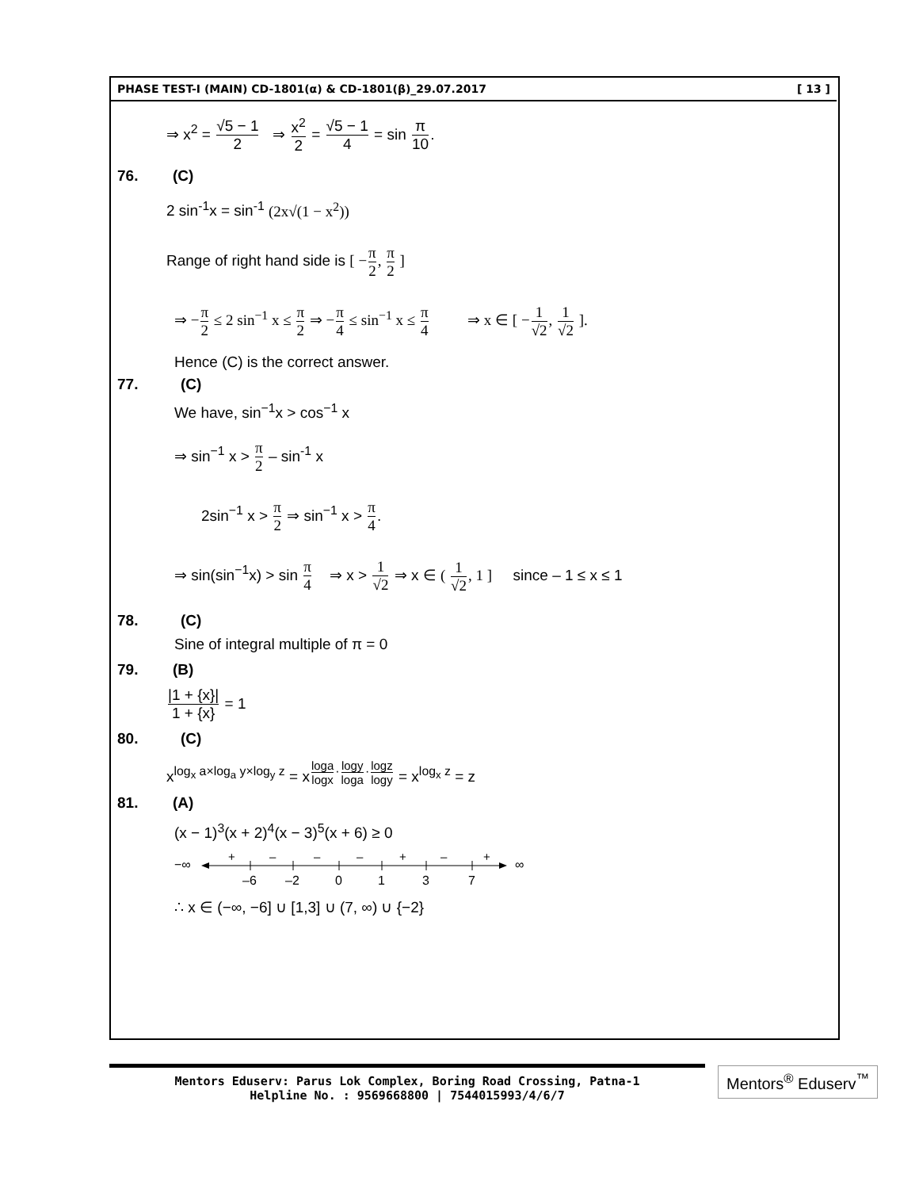PHASE TEST-I (MAIN) CD-1801(α) & CD-1801(β)_29.07.2017 [ 13 ]
⇒ x<sup>2</sup> = √5 − 1 2 ⇒ x<sup>2</sup> 2 = √5 − 1 4 = sin π 10.
76. (C)
2 sin<sup>-1</sup>x = sin<sup>-1</sup> (2x√(1 − x<sup>2</sup>))
Range of right hand side is [ −π 2, π 2 ]
⇒ −π 2 ≤ 2 sin<sup>−1</sup> x ≤ π 2 ⇒ −π 4 ≤ sin<sup>−1</sup> x ≤ π 4 ⇒ x ∈ [ −1 √2, 1 √2 ].
Hence (C) is the correct answer.
77. (C)
We have, sin<sup>−1</sup>x > cos<sup>−1</sup> x
⇒ sin<sup>−1</sup> x > π 2 – sin<sup>-1</sup> x
2sin<sup>−1</sup> x > π 2 ⇒ sin<sup>−1</sup> x > π 4.
⇒ sin(sin<sup>−1</sup>x) > sin π 4 ⇒ x > 1 √2 ⇒ x ∈ ( 1 √2, 1 ] since – 1 ≤ x ≤ 1
78. (C)
Sine of integral multiple of π = 0
79. (B)
|1 + {x}| 1 + {x} = 1
80. (C)
x<sup>log<sub>x</sub> a×log<sub>a</sub> y×log<sub>y</sub> z</sup> = x<sup>loga logx·logy loga·logz logy</sup> = x<sup>log<sub>x</sub> z</sup> = z
81. (A)
(x − 1)<sup>3</sup>(x + 2)<sup>4</sup>(x − 3)<sup>5</sup>(x + 6) ≥ 0
−∞
∞
+
–
–
–
+
–
+
–6
–2
0
1
3
7
∴ x ∈ (−∞, −6] ∪ [1,3] ∪ (7, ∞) ∪ {−2}
Mentors Eduserv: Parus Lok Complex, Boring Road Crossing, Patna-1
Helpline No. : 9569668800 | 7544015993/4/6/7
Mentors<sup>®</sup> Eduserv<sup>™</sup>